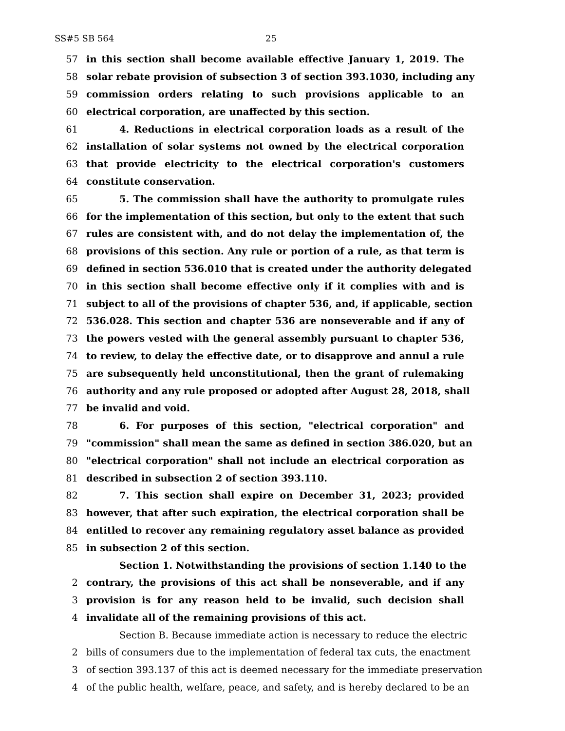SS#5 SB 564 25
57 in this section shall become available effective January 1, 2019. The
58 solar rebate provision of subsection 3 of section 393.1030, including any
59 commission orders relating to such provisions applicable to an
60 electrical corporation, are unaffected by this section.
61 4. Reductions in electrical corporation loads as a result of the
62 installation of solar systems not owned by the electrical corporation
63 that provide electricity to the electrical corporation's customers
64 constitute conservation.
65 5. The commission shall have the authority to promulgate rules
66 for the implementation of this section, but only to the extent that such
67 rules are consistent with, and do not delay the implementation of, the
68 provisions of this section. Any rule or portion of a rule, as that term is
69 defined in section 536.010 that is created under the authority delegated
70 in this section shall become effective only if it complies with and is
71 subject to all of the provisions of chapter 536, and, if applicable, section
72 536.028. This section and chapter 536 are nonseverable and if any of
73 the powers vested with the general assembly pursuant to chapter 536,
74 to review, to delay the effective date, or to disapprove and annul a rule
75 are subsequently held unconstitutional, then the grant of rulemaking
76 authority and any rule proposed or adopted after August 28, 2018, shall
77 be invalid and void.
78 6. For purposes of this section, "electrical corporation" and
79 "commission" shall mean the same as defined in section 386.020, but an
80 "electrical corporation" shall not include an electrical corporation as
81 described in subsection 2 of section 393.110.
82 7. This section shall expire on December 31, 2023; provided
83 however, that after such expiration, the electrical corporation shall be
84 entitled to recover any remaining regulatory asset balance as provided
85 in subsection 2 of this section.
Section 1. Notwithstanding the provisions of section 1.140 to the
2 contrary, the provisions of this act shall be nonseverable, and if any
3 provision is for any reason held to be invalid, such decision shall
4 invalidate all of the remaining provisions of this act.
Section B. Because immediate action is necessary to reduce the electric
2 bills of consumers due to the implementation of federal tax cuts, the enactment
3 of section 393.137 of this act is deemed necessary for the immediate preservation
4 of the public health, welfare, peace, and safety, and is hereby declared to be an